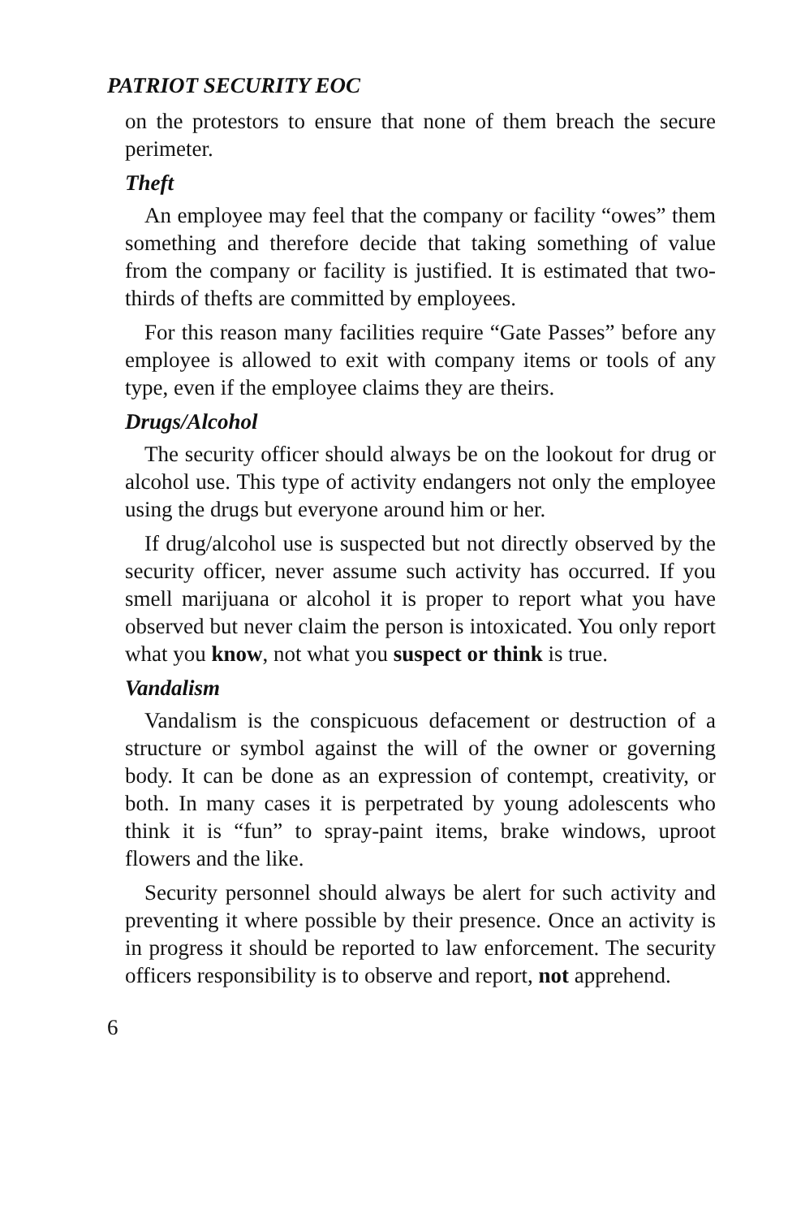PATRIOT SECURITY EOC
on the protestors to ensure that none of them breach the secure perimeter.
Theft
An employee may feel that the company or facility “owes” them something and therefore decide that taking something of value from the company or facility is justified. It is estimated that two-thirds of thefts are committed by employees.
For this reason many facilities require “Gate Passes” before any employee is allowed to exit with company items or tools of any type, even if the employee claims they are theirs.
Drugs/Alcohol
The security officer should always be on the lookout for drug or alcohol use. This type of activity endangers not only the employee using the drugs but everyone around him or her.
If drug/alcohol use is suspected but not directly observed by the security officer, never assume such activity has occurred. If you smell marijuana or alcohol it is proper to report what you have observed but never claim the person is intoxicated. You only report what you know, not what you suspect or think is true.
Vandalism
Vandalism is the conspicuous defacement or destruction of a structure or symbol against the will of the owner or governing body. It can be done as an expression of contempt, creativity, or both. In many cases it is perpetrated by young adolescents who think it is “fun” to spray-paint items, brake windows, uproot flowers and the like.
Security personnel should always be alert for such activity and preventing it where possible by their presence. Once an activity is in progress it should be reported to law enforcement. The security officers responsibility is to observe and report, not apprehend.
6